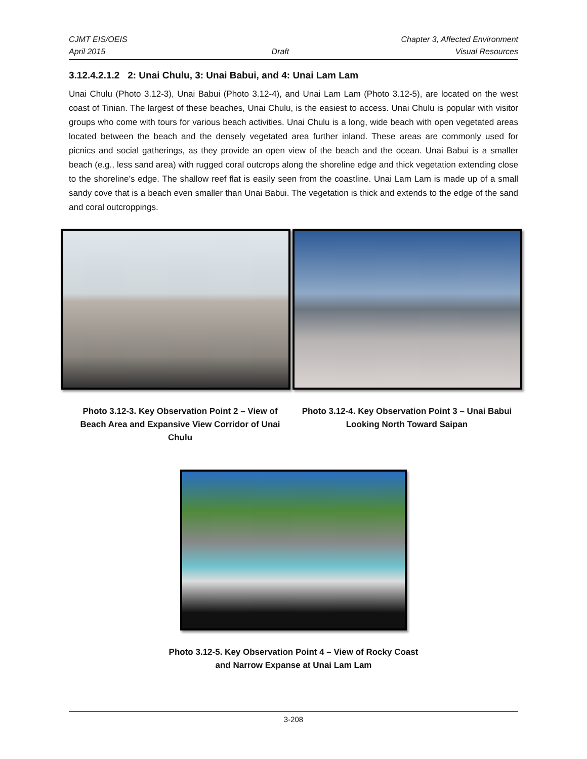CJMT EIS/OEIS Chapter 3, Affected Environment
April 2015 Draft Visual Resources
3.12.4.2.1.2 2: Unai Chulu, 3: Unai Babui, and 4: Unai Lam Lam
Unai Chulu (Photo 3.12-3), Unai Babui (Photo 3.12-4), and Unai Lam Lam (Photo 3.12-5), are located on the west coast of Tinian. The largest of these beaches, Unai Chulu, is the easiest to access. Unai Chulu is popular with visitor groups who come with tours for various beach activities. Unai Chulu is a long, wide beach with open vegetated areas located between the beach and the densely vegetated area further inland. These areas are commonly used for picnics and social gatherings, as they provide an open view of the beach and the ocean. Unai Babui is a smaller beach (e.g., less sand area) with rugged coral outcrops along the shoreline edge and thick vegetation extending close to the shoreline’s edge. The shallow reef flat is easily seen from the coastline. Unai Lam Lam is made up of a small sandy cove that is a beach even smaller than Unai Babui. The vegetation is thick and extends to the edge of the sand and coral outcroppings.
Photo 3.12-3. Key Observation Point 2 – View of Beach Area and Expansive View Corridor of Unai Chulu
Photo 3.12-4. Key Observation Point 3 – Unai Babui Looking North Toward Saipan
Photo 3.12-5. Key Observation Point 4 – View of Rocky Coast
and Narrow Expanse at Unai Lam Lam
3-208